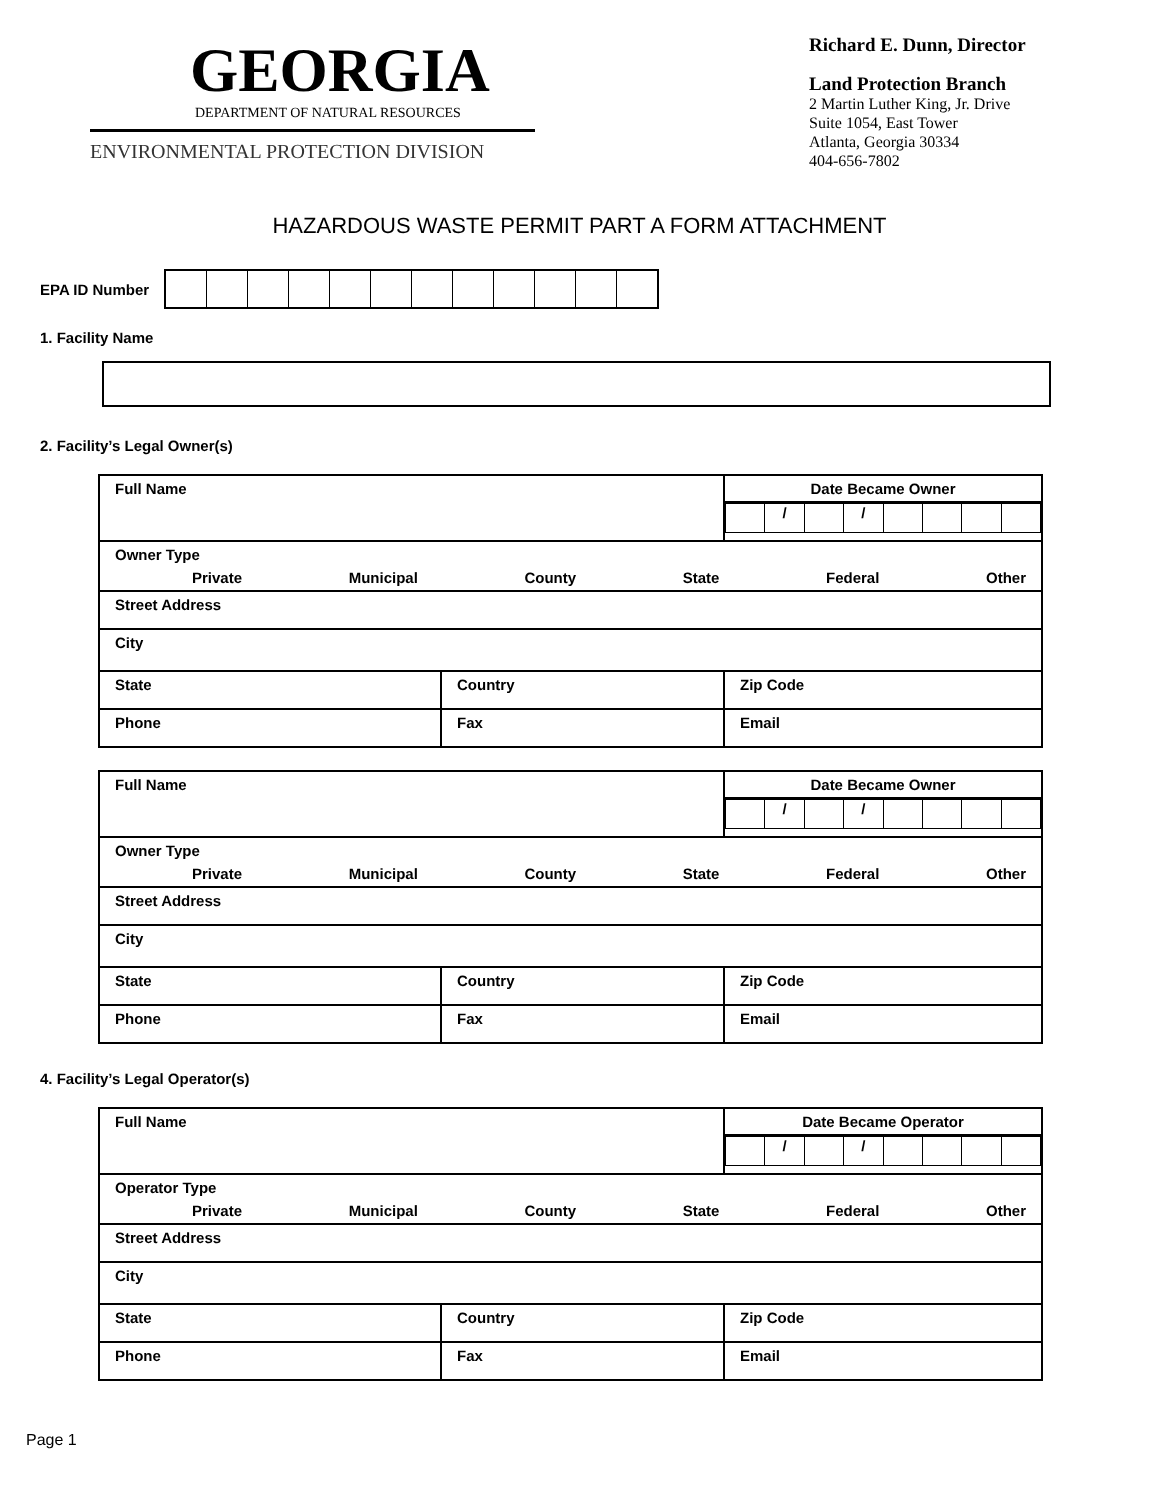GEORGIA
DEPARTMENT OF NATURAL RESOURCES
ENVIRONMENTAL PROTECTION DIVISION
Richard E. Dunn, Director
Land Protection Branch
2 Martin Luther King, Jr. Drive
Suite 1054, East Tower
Atlanta, Georgia 30334
404-656-7802
HAZARDOUS WASTE PERMIT PART A FORM ATTACHMENT
EPA ID Number
1. Facility Name
2. Facility’s Legal Owner(s)
| Full Name | | Date Became Owner / / / / / / / / / / / |
| Owner Type Private Municipal County State Federal Other | | |
| Street Address | | |
| City | | |
| State | Country | Zip Code |
| Phone | Fax | Email |
| Full Name | | Date Became Owner / / / / / / / / / / / |
| Owner Type Private Municipal County State Federal Other | | |
| Street Address | | |
| City | | |
| State | Country | Zip Code |
| Phone | Fax | Email |
4. Facility’s Legal Operator(s)
| Full Name | | Date Became Operator / / / / / / / / / / / |
| Operator Type Private Municipal County State Federal Other | | |
| Street Address | | |
| City | | |
| State | Country | Zip Code |
| Phone | Fax | Email |
Page 1